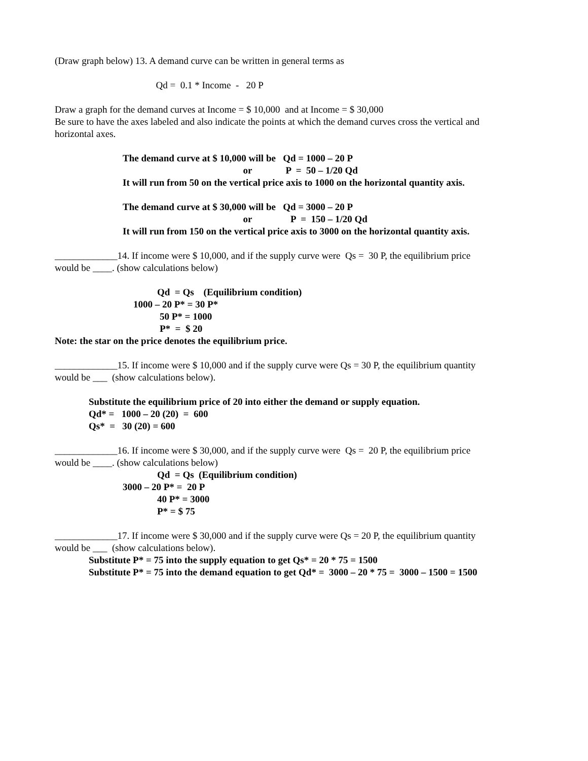(Draw graph below) 13. A demand curve can be written in general terms as
Qd = 0.1 * Income - 20 P
Draw a graph for the demand curves at Income = $ 10,000 and at Income = $ 30,000
Be sure to have the axes labeled and also indicate the points at which the demand curves cross the vertical and
horizontal axes.
The demand curve at $ 10,000 will be Qd = 1000 – 20 P
or P = 50 – 1/20 Qd
It will run from 50 on the vertical price axis to 1000 on the horizontal quantity axis.
The demand curve at $ 30,000 will be Qd = 3000 – 20 P
or P = 150 – 1/20 Qd
It will run from 150 on the vertical price axis to 3000 on the horizontal quantity axis.
_____________14. If income were $ 10,000, and if the supply curve were Qs = 30 P, the equilibrium price
would be ____. (show calculations below)
Qd = Qs (Equilibrium condition)
1000 – 20 P* = 30 P*
50 P* = 1000
P* = $ 20
Note: the star on the price denotes the equilibrium price.
_____________15. If income were $ 10,000 and if the supply curve were Qs = 30 P, the equilibrium quantity
would be ___ (show calculations below).
Substitute the equilibrium price of 20 into either the demand or supply equation.
Qd* = 1000 – 20 (20) = 600
Qs* = 30 (20) = 600
_____________16. If income were $ 30,000, and if the supply curve were Qs = 20 P, the equilibrium price
would be ____. (show calculations below)
Qd = Qs (Equilibrium condition)
3000 – 20 P* = 20 P
40 P* = 3000
P* = $ 75
_____________17. If income were $ 30,000 and if the supply curve were Qs = 20 P, the equilibrium quantity
would be ___ (show calculations below).
Substitute P* = 75 into the supply equation to get Qs* = 20 * 75 = 1500
Substitute P* = 75 into the demand equation to get Qd* = 3000 – 20 * 75 = 3000 – 1500 = 1500